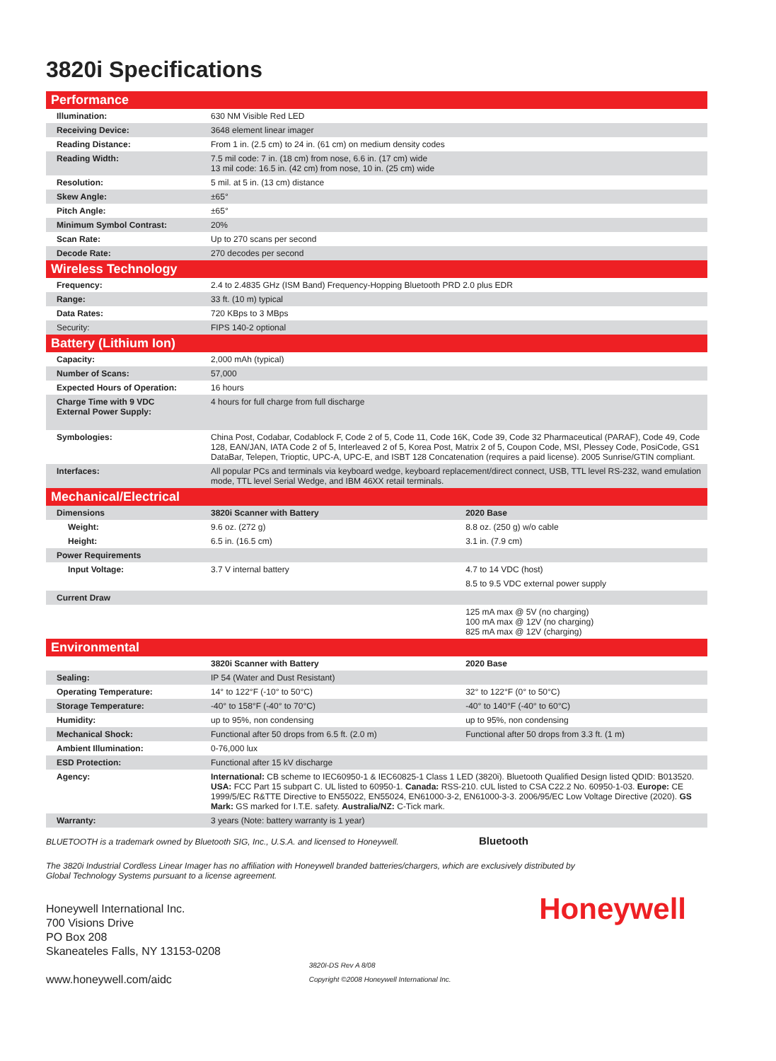3820i Specifications
| Performance | | |
| --- | --- | --- |
| Illumination: | 630 NM Visible Red LED | |
| Receiving Device: | 3648 element linear imager | |
| Reading Distance: | From 1 in. (2.5 cm) to 24 in. (61 cm) on medium density codes | |
| Reading Width: | 7.5 mil code: 7 in. (18 cm) from nose, 6.6 in. (17 cm) wide 13 mil code: 16.5 in. (42 cm) from nose, 10 in. (25 cm) wide | |
| Resolution: | 5 mil. at 5 in. (13 cm) distance | |
| Skew Angle: | ±65° | |
| Pitch Angle: | ±65° | |
| Minimum Symbol Contrast: | 20% | |
| Scan Rate: | Up to 270 scans per second | |
| Decode Rate: | 270 decodes per second | |
| Wireless Technology | | |
| Frequency: | 2.4 to 2.4835 GHz (ISM Band) Frequency-Hopping Bluetooth PRD 2.0 plus EDR | |
| Range: | 33 ft. (10 m) typical | |
| Data Rates: | 720 KBps to 3 MBps | |
| Security: | FIPS 140-2 optional | |
| Battery (Lithium Ion) | | |
| Capacity: | 2,000 mAh (typical) | |
| Number of Scans: | 57,000 | |
| Expected Hours of Operation: | 16 hours | |
| Charge Time with 9 VDC External Power Supply: | 4 hours for full charge from full discharge | |
| Symbologies: | China Post, Codabar, Codablock F, Code 2 of 5, Code 11, Code 16K, Code 39, Code 32 Pharmaceutical (PARAF), Code 49, Code 128, EAN/JAN, IATA Code 2 of 5, Interleaved 2 of 5, Korea Post, Matrix 2 of 5, Coupon Code, MSI, Plessey Code, PosiCode, GS1 DataBar, Telepen, Trioptic, UPC-A, UPC-E, and ISBT 128 Concatenation (requires a paid license). 2005 Sunrise/GTIN compliant. | |
| Interfaces: | All popular PCs and terminals via keyboard wedge, keyboard replacement/direct connect, USB, TTL level RS-232, wand emulation mode, TTL level Serial Wedge, and IBM 46XX retail terminals. | |
| Mechanical/Electrical | | |
| Dimensions | 3820i Scanner with Battery | 2020 Base |
| Weight: | 9.6 oz. (272 g) | 8.8 oz. (250 g) w/o cable |
| Height: | 6.5 in. (16.5 cm) | 3.1 in. (7.9 cm) |
| Power Requirements | | |
| Input Voltage: | 3.7 V internal battery | 4.7 to 14 VDC (host) |
| | | 8.5 to 9.5 VDC external power supply |
| Current Draw | | |
| | | 125 mA max @ 5V (no charging) 100 mA max @ 12V (no charging) 825 mA max @ 12V (charging) |
| Environmental | | |
| | 3820i Scanner with Battery | 2020 Base |
| Sealing: | IP 54 (Water and Dust Resistant) | |
| Operating Temperature: | 14° to 122°F (-10° to 50°C) | 32° to 122°F (0° to 50°C) |
| Storage Temperature: | -40° to 158°F (-40° to 70°C) | -40° to 140°F (-40° to 60°C) |
| Humidity: | up to 95%, non condensing | up to 95%, non condensing |
| Mechanical Shock: | Functional after 50 drops from 6.5 ft. (2.0 m) | Functional after 50 drops from 3.3 ft. (1 m) |
| Ambient Illumination: | 0-76,000 lux | |
| ESD Protection: | Functional after 15 kV discharge | |
| Agency: | International: CB scheme to IEC60950-1 & IEC60825-1 Class 1 LED (3820i). Bluetooth Qualified Design listed QDID: B013520. USA: FCC Part 15 subpart C. UL listed to 60950-1. Canada: RSS-210. cUL listed to CSA C22.2 No. 60950-1-03. Europe: CE 1999/5/EC R&TTE Directive to EN55022, EN55024, EN61000-3-2, EN61000-3-3. 2006/95/EC Low Voltage Directive (2020). GS Mark: GS marked for I.T.E. safety. Australia/NZ: C-Tick mark. | |
| Warranty: | 3 years (Note: battery warranty is 1 year) | |
BLUETOOTH is a trademark owned by Bluetooth SIG, Inc., U.S.A. and licensed to Honeywell. Bluetooth
The 3820i Industrial Cordless Linear Imager has no affiliation with Honeywell branded batteries/chargers, which are exclusively distributed by
Global Technology Systems pursuant to a license agreement.
Honeywell International Inc.
700 Visions Drive
PO Box 208
Skaneateles Falls, NY 13153-0208
www.honeywell.com/aidc
3820I-DS Rev A 8/08
Copyright ©2008 Honeywell International Inc.
Honeywell